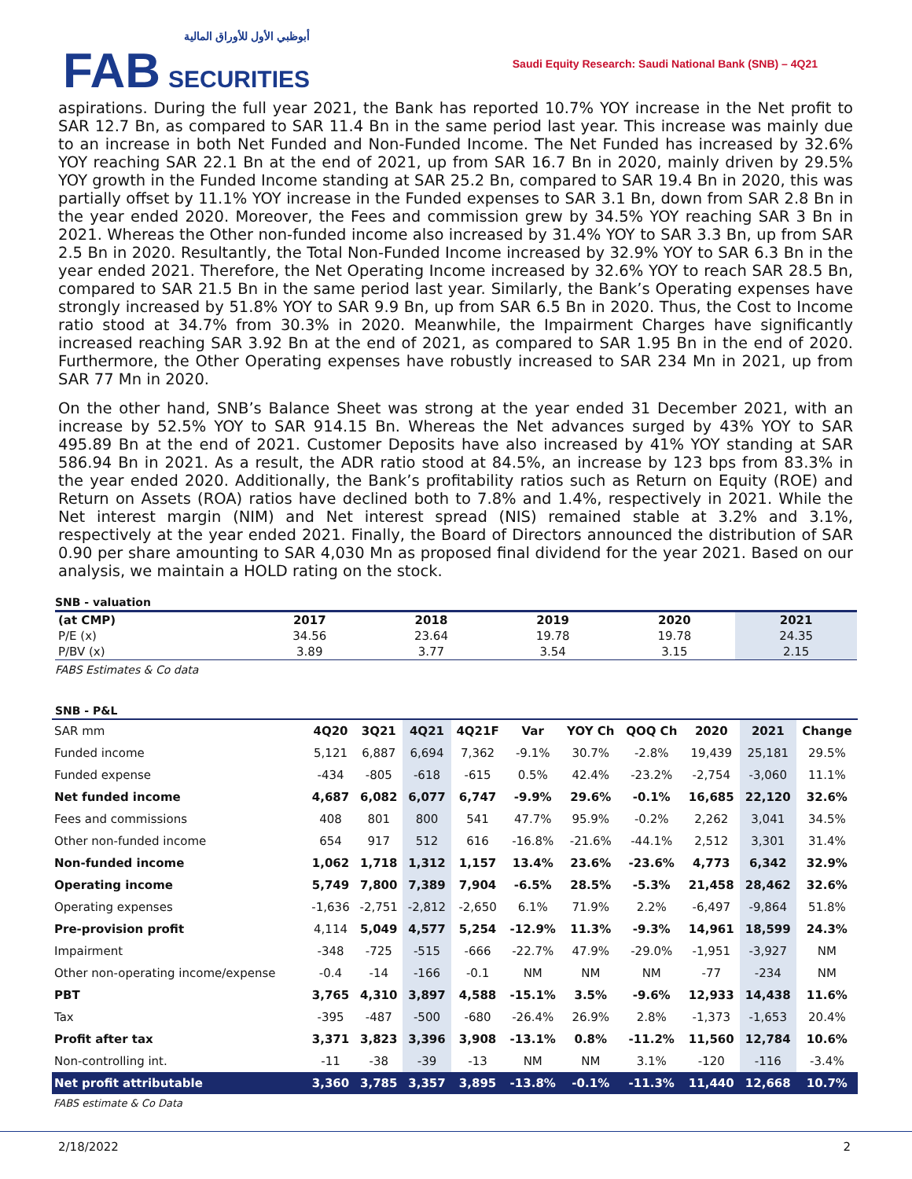أبوظبي الأول للأوراق المالية
FAB SECURITIES
Saudi Equity Research: Saudi National Bank (SNB) – 4Q21
aspirations. During the full year 2021, the Bank has reported 10.7% YOY increase in the Net profit to SAR 12.7 Bn, as compared to SAR 11.4 Bn in the same period last year. This increase was mainly due to an increase in both Net Funded and Non-Funded Income. The Net Funded has increased by 32.6% YOY reaching SAR 22.1 Bn at the end of 2021, up from SAR 16.7 Bn in 2020, mainly driven by 29.5% YOY growth in the Funded Income standing at SAR 25.2 Bn, compared to SAR 19.4 Bn in 2020, this was partially offset by 11.1% YOY increase in the Funded expenses to SAR 3.1 Bn, down from SAR 2.8 Bn in the year ended 2020. Moreover, the Fees and commission grew by 34.5% YOY reaching SAR 3 Bn in 2021. Whereas the Other non-funded income also increased by 31.4% YOY to SAR 3.3 Bn, up from SAR 2.5 Bn in 2020. Resultantly, the Total Non-Funded Income increased by 32.9% YOY to SAR 6.3 Bn in the year ended 2021. Therefore, the Net Operating Income increased by 32.6% YOY to reach SAR 28.5 Bn, compared to SAR 21.5 Bn in the same period last year. Similarly, the Bank’s Operating expenses have strongly increased by 51.8% YOY to SAR 9.9 Bn, up from SAR 6.5 Bn in 2020. Thus, the Cost to Income ratio stood at 34.7% from 30.3% in 2020. Meanwhile, the Impairment Charges have significantly increased reaching SAR 3.92 Bn at the end of 2021, as compared to SAR 1.95 Bn in the end of 2020. Furthermore, the Other Operating expenses have robustly increased to SAR 234 Mn in 2021, up from SAR 77 Mn in 2020.
On the other hand, SNB’s Balance Sheet was strong at the year ended 31 December 2021, with an increase by 52.5% YOY to SAR 914.15 Bn. Whereas the Net advances surged by 43% YOY to SAR 495.89 Bn at the end of 2021. Customer Deposits have also increased by 41% YOY standing at SAR 586.94 Bn in 2021. As a result, the ADR ratio stood at 84.5%, an increase by 123 bps from 83.3% in the year ended 2020. Additionally, the Bank’s profitability ratios such as Return on Equity (ROE) and Return on Assets (ROA) ratios have declined both to 7.8% and 1.4%, respectively in 2021. While the Net interest margin (NIM) and Net interest spread (NIS) remained stable at 3.2% and 3.1%, respectively at the year ended 2021. Finally, the Board of Directors announced the distribution of SAR 0.90 per share amounting to SAR 4,030 Mn as proposed final dividend for the year 2021. Based on our analysis, we maintain a HOLD rating on the stock.
SNB - valuation
| (at CMP) | 2017 | 2018 | 2019 | 2020 | 2021 |
| --- | --- | --- | --- | --- | --- |
| P/E (x) | 34.56 | 23.64 | 19.78 | 19.78 | 24.35 |
| P/BV (x) | 3.89 | 3.77 | 3.54 | 3.15 | 2.15 |
FABS Estimates & Co data
SNB - P&L
| SAR mm | 4Q20 | 3Q21 | 4Q21 | 4Q21F | Var | YOY Ch | QOQ Ch | 2020 | 2021 | Change |
| --- | --- | --- | --- | --- | --- | --- | --- | --- | --- | --- |
| Funded income | 5,121 | 6,887 | 6,694 | 7,362 | -9.1% | 30.7% | -2.8% | 19,439 | 25,181 | 29.5% |
| Funded expense | -434 | -805 | -618 | -615 | 0.5% | 42.4% | -23.2% | -2,754 | -3,060 | 11.1% |
| Net funded income | 4,687 | 6,082 | 6,077 | 6,747 | -9.9% | 29.6% | -0.1% | 16,685 | 22,120 | 32.6% |
| Fees and commissions | 408 | 801 | 800 | 541 | 47.7% | 95.9% | -0.2% | 2,262 | 3,041 | 34.5% |
| Other non-funded income | 654 | 917 | 512 | 616 | -16.8% | -21.6% | -44.1% | 2,512 | 3,301 | 31.4% |
| Non-funded income | 1,062 | 1,718 | 1,312 | 1,157 | 13.4% | 23.6% | -23.6% | 4,773 | 6,342 | 32.9% |
| Operating income | 5,749 | 7,800 | 7,389 | 7,904 | -6.5% | 28.5% | -5.3% | 21,458 | 28,462 | 32.6% |
| Operating expenses | -1,636 | -2,751 | -2,812 | -2,650 | 6.1% | 71.9% | 2.2% | -6,497 | -9,864 | 51.8% |
| Pre-provision profit | 4,114 | 5,049 | 4,577 | 5,254 | -12.9% | 11.3% | -9.3% | 14,961 | 18,599 | 24.3% |
| Impairment | -348 | -725 | -515 | -666 | -22.7% | 47.9% | -29.0% | -1,951 | -3,927 | NM |
| Other non-operating income/expense | -0.4 | -14 | -166 | -0.1 | NM | NM | NM | -77 | -234 | NM |
| PBT | 3,765 | 4,310 | 3,897 | 4,588 | -15.1% | 3.5% | -9.6% | 12,933 | 14,438 | 11.6% |
| Tax | -395 | -487 | -500 | -680 | -26.4% | 26.9% | 2.8% | -1,373 | -1,653 | 20.4% |
| Profit after tax | 3,371 | 3,823 | 3,396 | 3,908 | -13.1% | 0.8% | -11.2% | 11,560 | 12,784 | 10.6% |
| Non-controlling int. | -11 | -38 | -39 | -13 | NM | NM | 3.1% | -120 | -116 | -3.4% |
| Net profit attributable | 3,360 | 3,785 | 3,357 | 3,895 | -13.8% | -0.1% | -11.3% | 11,440 | 12,668 | 10.7% |
FABS estimate & Co Data
2/18/2022 2